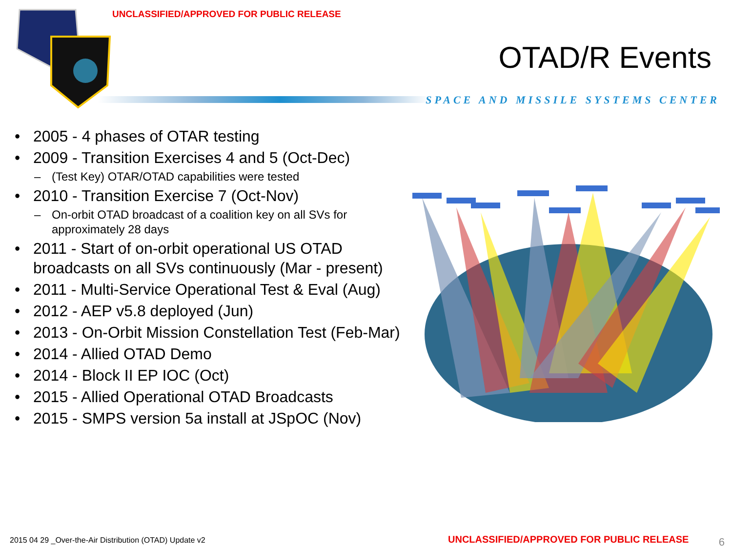UNCLASSIFIED/APPROVED FOR PUBLIC RELEASE
OTAD/R Events
SPACE AND MISSILE SYSTEMS CENTER
• 2005 - 4 phases of OTAR testing
• 2009 - Transition Exercises 4 and 5 (Oct-Dec)
– (Test Key) OTAR/OTAD capabilities were tested
• 2010 - Transition Exercise 7 (Oct-Nov)
– On-orbit OTAD broadcast of a coalition key on all SVs for approximately 28 days
• 2011 - Start of on-orbit operational US OTAD broadcasts on all SVs continuously (Mar - present)
• 2011 - Multi-Service Operational Test & Eval (Aug)
• 2012 - AEP v5.8 deployed (Jun)
• 2013 - On-Orbit Mission Constellation Test (Feb-Mar)
• 2014 - Allied OTAD Demo
• 2014 - Block II EP IOC (Oct)
• 2015 - Allied Operational OTAD Broadcasts
• 2015 - SMPS version 5a install at JSpOC (Nov)
2015 04 29 _Over-the-Air Distribution (OTAD) Update v2
UNCLASSIFIED/APPROVED FOR PUBLIC RELEASE
6